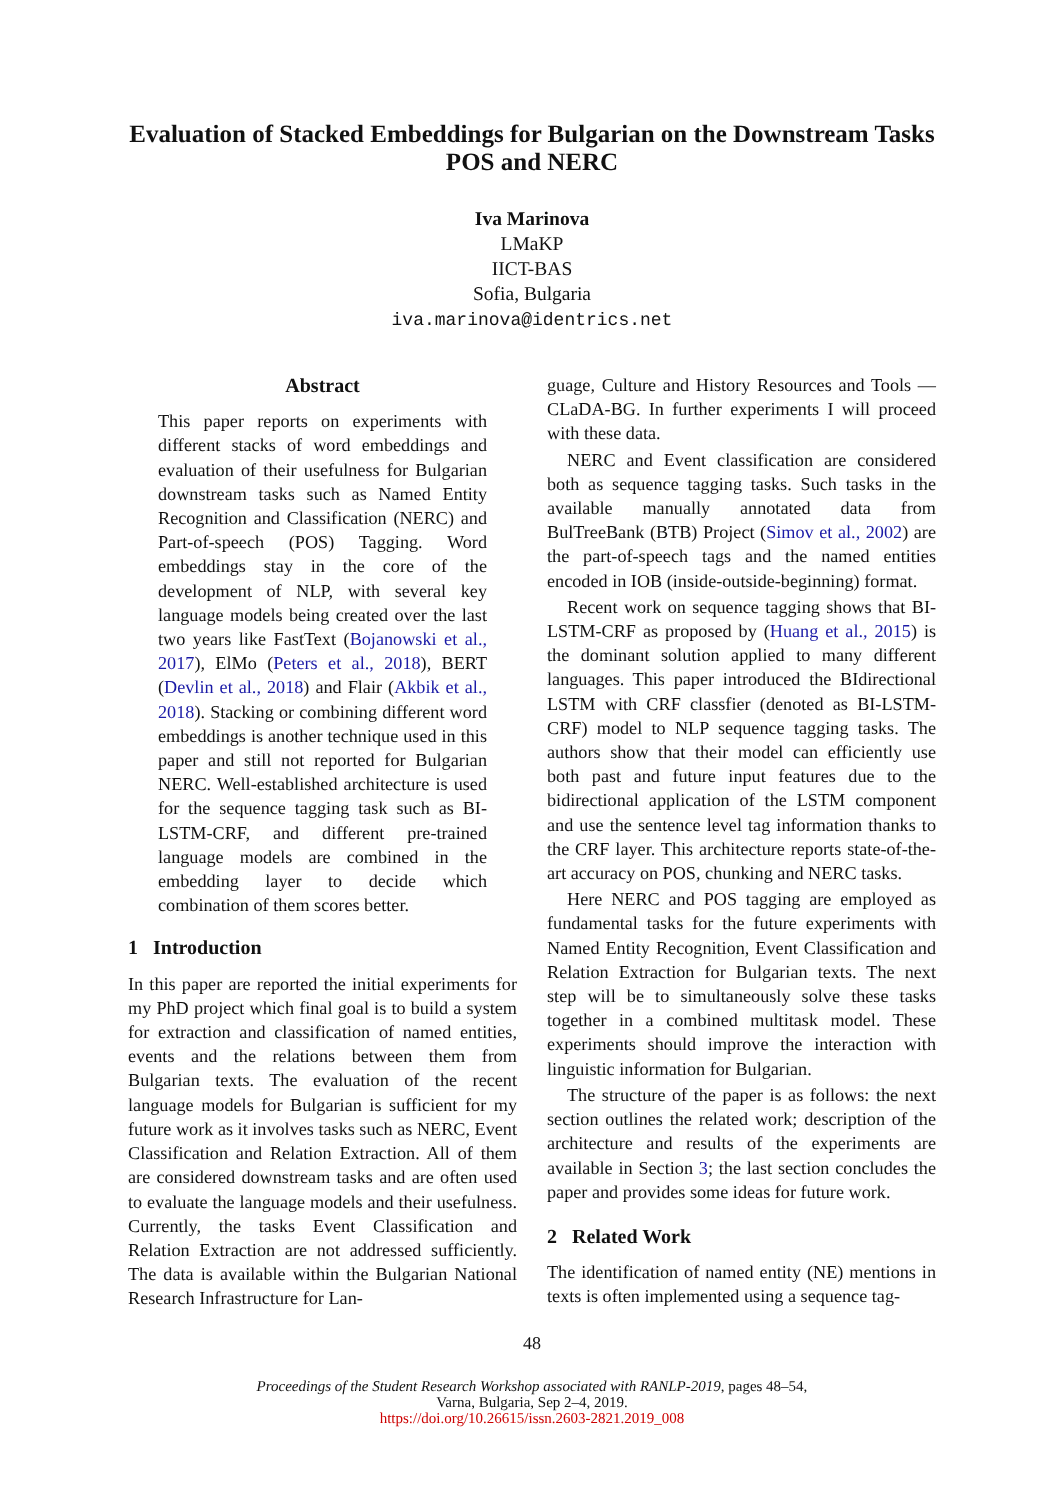Evaluation of Stacked Embeddings for Bulgarian on the Downstream Tasks
POS and NERC
Iva Marinova
LMaKP
IICT-BAS
Sofia, Bulgaria
iva.marinova@identrics.net
Abstract
This paper reports on experiments with different stacks of word embeddings and evaluation of their usefulness for Bulgarian downstream tasks such as Named Entity Recognition and Classification (NERC) and Part-of-speech (POS) Tagging. Word embeddings stay in the core of the development of NLP, with several key language models being created over the last two years like FastText (Bojanowski et al., 2017), ElMo (Peters et al., 2018), BERT (Devlin et al., 2018) and Flair (Akbik et al., 2018). Stacking or combining different word embeddings is another technique used in this paper and still not reported for Bulgarian NERC. Well-established architecture is used for the sequence tagging task such as BI-LSTM-CRF, and different pre-trained language models are combined in the embedding layer to decide which combination of them scores better.
1 Introduction
In this paper are reported the initial experiments for my PhD project which final goal is to build a system for extraction and classification of named entities, events and the relations between them from Bulgarian texts. The evaluation of the recent language models for Bulgarian is sufficient for my future work as it involves tasks such as NERC, Event Classification and Relation Extraction. All of them are considered downstream tasks and are often used to evaluate the language models and their usefulness. Currently, the tasks Event Classification and Relation Extraction are not addressed sufficiently. The data is available within the Bulgarian National Research Infrastructure for Lan-
guage, Culture and History Resources and Tools — CLaDA-BG. In further experiments I will proceed with these data.
NERC and Event classification are considered both as sequence tagging tasks. Such tasks in the available manually annotated data from BulTreeBank (BTB) Project (Simov et al., 2002) are the part-of-speech tags and the named entities encoded in IOB (inside-outside-beginning) format.
Recent work on sequence tagging shows that BI-LSTM-CRF as proposed by (Huang et al., 2015) is the dominant solution applied to many different languages. This paper introduced the BIdirectional LSTM with CRF classfier (denoted as BI-LSTM-CRF) model to NLP sequence tagging tasks. The authors show that their model can efficiently use both past and future input features due to the bidirectional application of the LSTM component and use the sentence level tag information thanks to the CRF layer. This architecture reports state-of-the-art accuracy on POS, chunking and NERC tasks.
Here NERC and POS tagging are employed as fundamental tasks for the future experiments with Named Entity Recognition, Event Classification and Relation Extraction for Bulgarian texts. The next step will be to simultaneously solve these tasks together in a combined multitask model. These experiments should improve the interaction with linguistic information for Bulgarian.
The structure of the paper is as follows: the next section outlines the related work; description of the architecture and results of the experiments are available in Section 3; the last section concludes the paper and provides some ideas for future work.
2 Related Work
The identification of named entity (NE) mentions in texts is often implemented using a sequence tag-
48
Proceedings of the Student Research Workshop associated with RANLP-2019, pages 48–54,
Varna, Bulgaria, Sep 2–4, 2019.
https://doi.org/10.26615/issn.2603-2821.2019_008